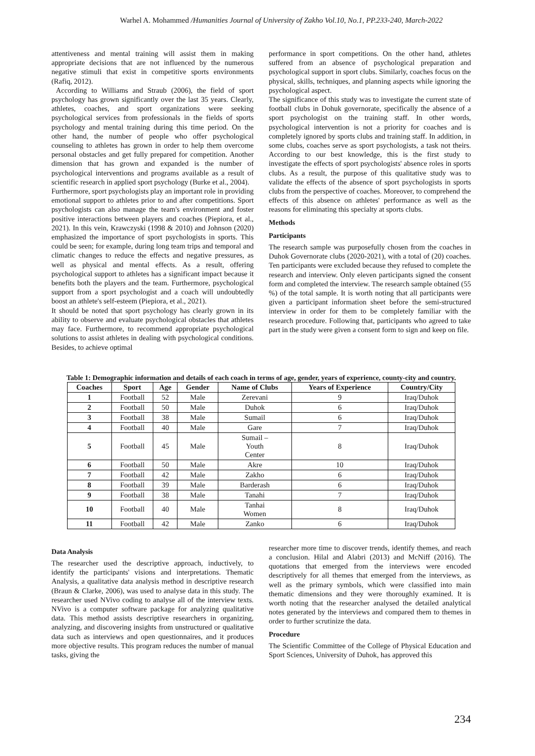Warhel A. Mohammed /Humanities Journal of University of Zakho Vol.10, No.1, PP.233-240, March-2022
attentiveness and mental training will assist them in making appropriate decisions that are not influenced by the numerous negative stimuli that exist in competitive sports environments (Rafiq, 2012).
According to Williams and Straub (2006), the field of sport psychology has grown significantly over the last 35 years. Clearly, athletes, coaches, and sport organizations were seeking psychological services from professionals in the fields of sports psychology and mental training during this time period. On the other hand, the number of people who offer psychological counseling to athletes has grown in order to help them overcome personal obstacles and get fully prepared for competition. Another dimension that has grown and expanded is the number of psychological interventions and programs available as a result of scientific research in applied sport psychology (Burke et al., 2004).
Furthermore, sport psychologists play an important role in providing emotional support to athletes prior to and after competitions. Sport psychologists can also manage the team's environment and foster positive interactions between players and coaches (Piepiora, et al., 2021). In this vein, Krawczyski (1998 & 2010) and Johnson (2020) emphasized the importance of sport psychologists in sports. This could be seen; for example, during long team trips and temporal and climatic changes to reduce the effects and negative pressures, as well as physical and mental effects. As a result, offering psychological support to athletes has a significant impact because it benefits both the players and the team. Furthermore, psychological support from a sport psychologist and a coach will undoubtedly boost an athlete's self-esteem (Piepiora, et al., 2021).
It should be noted that sport psychology has clearly grown in its ability to observe and evaluate psychological obstacles that athletes may face. Furthermore, to recommend appropriate psychological solutions to assist athletes in dealing with psychological conditions. Besides, to achieve optimal
performance in sport competitions. On the other hand, athletes suffered from an absence of psychological preparation and psychological support in sport clubs. Similarly, coaches focus on the physical, skills, techniques, and planning aspects while ignoring the psychological aspect.
The significance of this study was to investigate the current state of football clubs in Dohuk governorate, specifically the absence of a sport psychologist on the training staff. In other words, psychological intervention is not a priority for coaches and is completely ignored by sports clubs and training staff. In addition, in some clubs, coaches serve as sport psychologists, a task not theirs. According to our best knowledge, this is the first study to investigate the effects of sport psychologists' absence roles in sports clubs. As a result, the purpose of this qualitative study was to validate the effects of the absence of sport psychologists in sports clubs from the perspective of coaches. Moreover, to comprehend the effects of this absence on athletes' performance as well as the reasons for eliminating this specialty at sports clubs.
Methods
Participants
The research sample was purposefully chosen from the coaches in Duhok Governorate clubs (2020-2021), with a total of (20) coaches. Ten participants were excluded because they refused to complete the research and interview. Only eleven participants signed the consent form and completed the interview. The research sample obtained (55 %) of the total sample. It is worth noting that all participants were given a participant information sheet before the semi-structured interview in order for them to be completely familiar with the research procedure. Following that, participants who agreed to take part in the study were given a consent form to sign and keep on file.
Table 1: Demographic information and details of each coach in terms of age, gender, years of experience, county-city and country.
| Coaches | Sport | Age | Gender | Name of Clubs | Years of Experience | Country/City |
| --- | --- | --- | --- | --- | --- | --- |
| 1 | Football | 52 | Male | Zerevani | 9 | Iraq/Duhok |
| 2 | Football | 50 | Male | Duhok | 6 | Iraq/Duhok |
| 3 | Football | 38 | Male | Sumail | 6 | Iraq/Duhok |
| 4 | Football | 40 | Male | Gare | 7 | Iraq/Duhok |
| 5 | Football | 45 | Male | Sumail – Youth Center | 8 | Iraq/Duhok |
| 6 | Football | 50 | Male | Akre | 10 | Iraq/Duhok |
| 7 | Football | 42 | Male | Zakho | 6 | Iraq/Duhok |
| 8 | Football | 39 | Male | Barderash | 6 | Iraq/Duhok |
| 9 | Football | 38 | Male | Tanahi | 7 | Iraq/Duhok |
| 10 | Football | 40 | Male | Tanhai Women | 8 | Iraq/Duhok |
| 11 | Football | 42 | Male | Zanko | 6 | Iraq/Duhok |
Data Analysis
The researcher used the descriptive approach, inductively, to identify the participants' visions and interpretations. Thematic Analysis, a qualitative data analysis method in descriptive research (Braun & Clarke, 2006), was used to analyse data in this study. The researcher used NVivo coding to analyse all of the interview texts. NVivo is a computer software package for analyzing qualitative data. This method assists descriptive researchers in organizing, analyzing, and discovering insights from unstructured or qualitative data such as interviews and open questionnaires, and it produces more objective results. This program reduces the number of manual tasks, giving the
researcher more time to discover trends, identify themes, and reach a conclusion. Hilal and Alabri (2013) and McNiff (2016). The quotations that emerged from the interviews were encoded descriptively for all themes that emerged from the interviews, as well as the primary symbols, which were classified into main thematic dimensions and they were thoroughly examined. It is worth noting that the researcher analysed the detailed analytical notes generated by the interviews and compared them to themes in order to further scrutinize the data.
Procedure
The Scientific Committee of the College of Physical Education and Sport Sciences, University of Duhok, has approved this
234